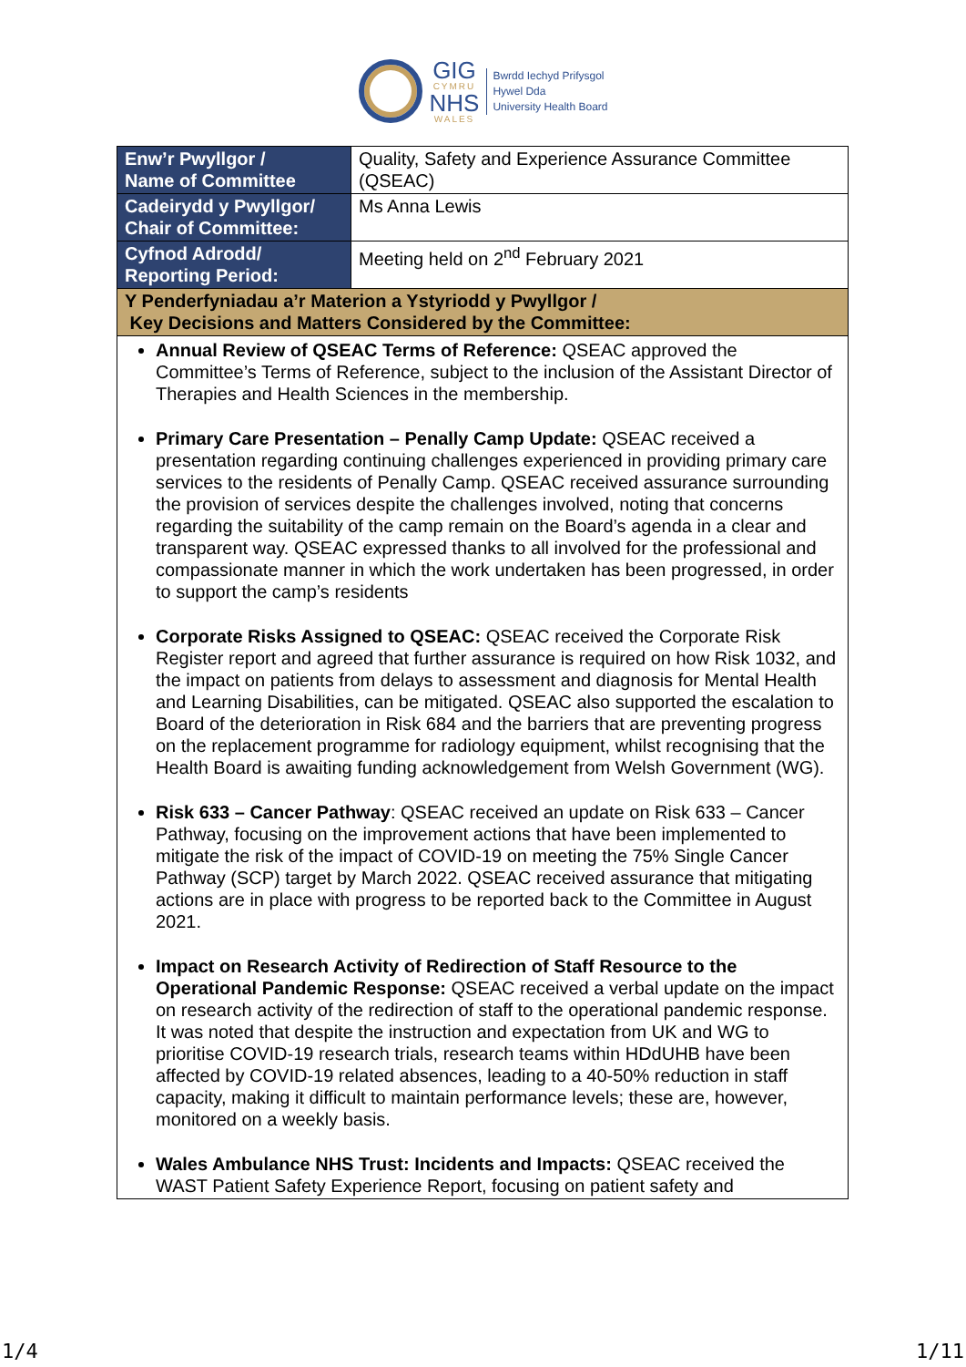GIG
CYMRU
NHS
WALES
Bwrdd Iechyd Prifysgol
Hywel Dda
University Health Board
| Enw’r Pwyllgor / Name of Committee | Quality, Safety and Experience Assurance Committee (QSEAC) |
| Cadeirydd y Pwyllgor/ Chair of Committee: | Ms Anna Lewis |
| Cyfnod Adrodd/ Reporting Period: | Meeting held on 2<sup>nd</sup> February 2021 |
| Y Penderfyniadau a’r Materion a Ystyriodd y Pwyllgor / Key Decisions and Matters Considered by the Committee: | |
| Annual Review of QSEAC Terms of Reference: QSEAC approved the Committee’s Terms of Reference, subject to the inclusion of the Assistant Director of Therapies and Health Sciences in the membership. Primary Care Presentation – Penally Camp Update: QSEAC received a presentation regarding continuing challenges experienced in providing primary care services to the residents of Penally Camp. QSEAC received assurance surrounding the provision of services despite the challenges involved, noting that concerns regarding the suitability of the camp remain on the Board’s agenda in a clear and transparent way. QSEAC expressed thanks to all involved for the professional and compassionate manner in which the work undertaken has been progressed, in order to support the camp’s residents Corporate Risks Assigned to QSEAC: QSEAC received the Corporate Risk Register report and agreed that further assurance is required on how Risk 1032, and the impact on patients from delays to assessment and diagnosis for Mental Health and Learning Disabilities, can be mitigated. QSEAC also supported the escalation to Board of the deterioration in Risk 684 and the barriers that are preventing progress on the replacement programme for radiology equipment, whilst recognising that the Health Board is awaiting funding acknowledgement from Welsh Government (WG). Risk 633 – Cancer Pathway : QSEAC received an update on Risk 633 – Cancer Pathway, focusing on the improvement actions that have been implemented to mitigate the risk of the impact of COVID-19 on meeting the 75% Single Cancer Pathway (SCP) target by March 2022. QSEAC received assurance that mitigating actions are in place with progress to be reported back to the Committee in August 2021. Impact on Research Activity of Redirection of Staff Resource to the Operational Pandemic Response: QSEAC received a verbal update on the impact on research activity of the redirection of staff to the operational pandemic response. It was noted that despite the instruction and expectation from UK and WG to prioritise COVID-19 research trials, research teams within HDdUHB have been affected by COVID-19 related absences, leading to a 40-50% reduction in staff capacity, making it difficult to maintain performance levels; these are, however, monitored on a weekly basis. Wales Ambulance NHS Trust: Incidents and Impacts: QSEAC received the WAST Patient Safety Experience Report, focusing on patient safety and | |
1/4 1/11